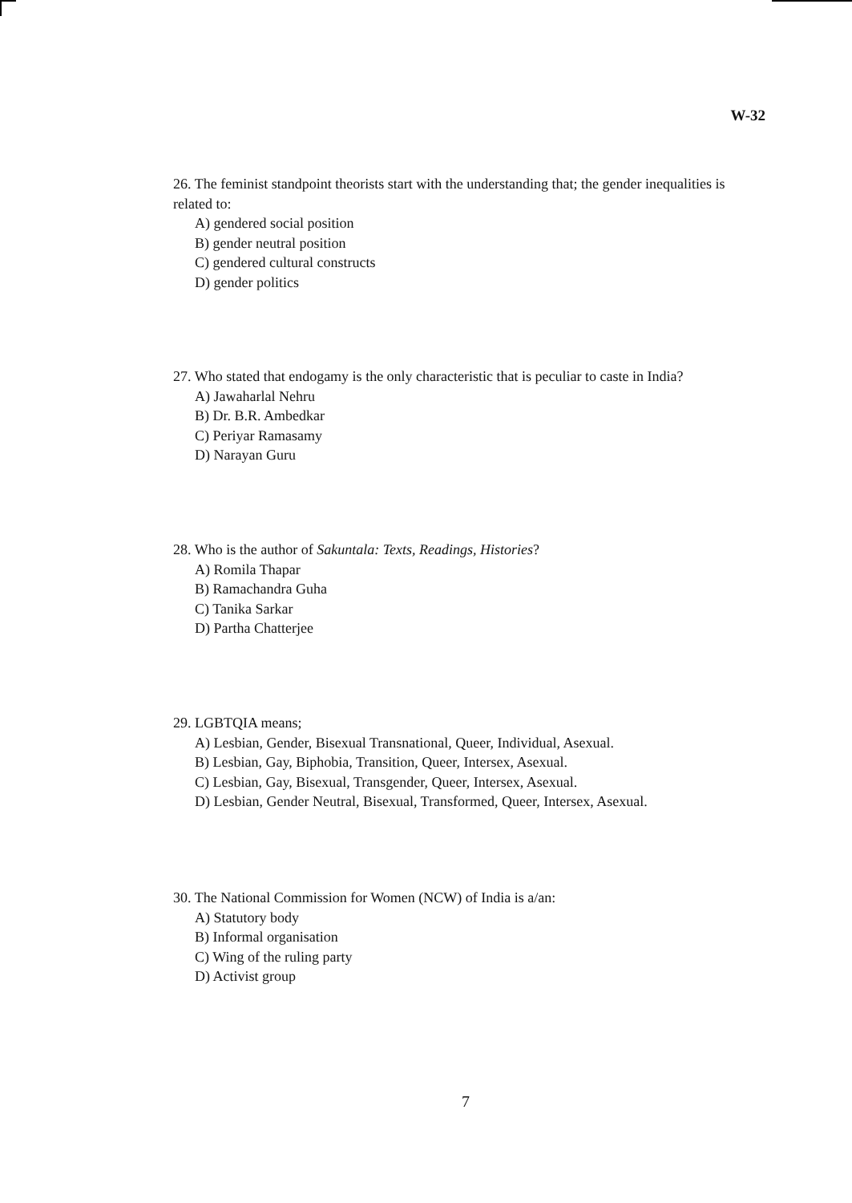W-32
26. The feminist standpoint theorists start with the understanding that; the gender inequalities is related to:
A) gendered social position
B) gender neutral position
C) gendered cultural constructs
D) gender politics
27. Who stated that endogamy is the only characteristic that is peculiar to caste in India?
A) Jawaharlal Nehru
B) Dr. B.R. Ambedkar
C) Periyar Ramasamy
D) Narayan Guru
28. Who is the author of Sakuntala: Texts, Readings, Histories?
A) Romila Thapar
B) Ramachandra Guha
C) Tanika Sarkar
D) Partha Chatterjee
29. LGBTQIA means;
A) Lesbian, Gender, Bisexual Transnational, Queer, Individual, Asexual.
B) Lesbian, Gay, Biphobia, Transition, Queer, Intersex, Asexual.
C) Lesbian, Gay, Bisexual, Transgender, Queer, Intersex, Asexual.
D) Lesbian, Gender Neutral, Bisexual, Transformed, Queer, Intersex, Asexual.
30. The National Commission for Women (NCW) of India is a/an:
A) Statutory body
B) Informal organisation
C) Wing of the ruling party
D) Activist group
7